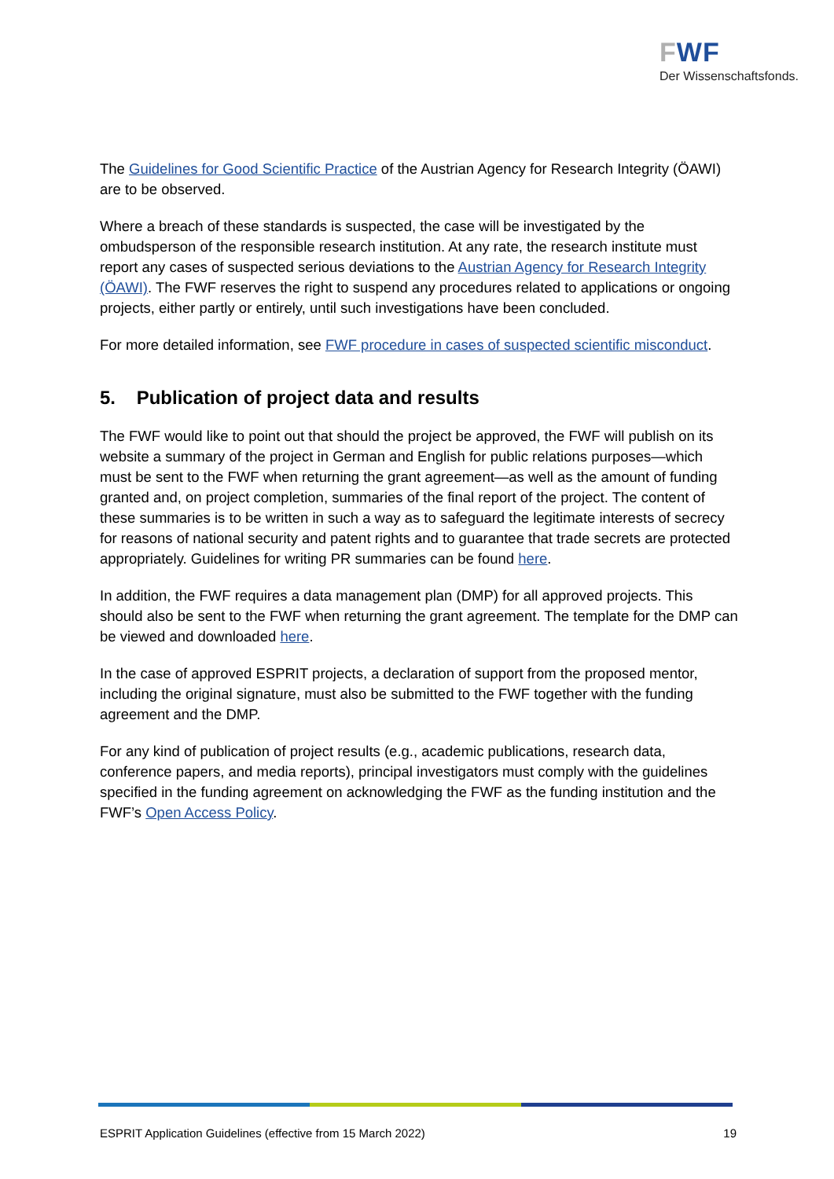FWF
Der Wissenschaftsfonds.
The Guidelines for Good Scientific Practice of the Austrian Agency for Research Integrity (ÖAWI) are to be observed.
Where a breach of these standards is suspected, the case will be investigated by the ombudsperson of the responsible research institution. At any rate, the research institute must report any cases of suspected serious deviations to the Austrian Agency for Research Integrity (ÖAWI). The FWF reserves the right to suspend any procedures related to applications or ongoing projects, either partly or entirely, until such investigations have been concluded.
For more detailed information, see FWF procedure in cases of suspected scientific misconduct.
5. Publication of project data and results
The FWF would like to point out that should the project be approved, the FWF will publish on its website a summary of the project in German and English for public relations purposes—which must be sent to the FWF when returning the grant agreement—as well as the amount of funding granted and, on project completion, summaries of the final report of the project. The content of these summaries is to be written in such a way as to safeguard the legitimate interests of secrecy for reasons of national security and patent rights and to guarantee that trade secrets are protected appropriately. Guidelines for writing PR summaries can be found here.
In addition, the FWF requires a data management plan (DMP) for all approved projects. This should also be sent to the FWF when returning the grant agreement. The template for the DMP can be viewed and downloaded here.
In the case of approved ESPRIT projects, a declaration of support from the proposed mentor, including the original signature, must also be submitted to the FWF together with the funding agreement and the DMP.
For any kind of publication of project results (e.g., academic publications, research data, conference papers, and media reports), principal investigators must comply with the guidelines specified in the funding agreement on acknowledging the FWF as the funding institution and the FWF’s Open Access Policy.
ESPRIT Application Guidelines (effective from 15 March 2022) 19